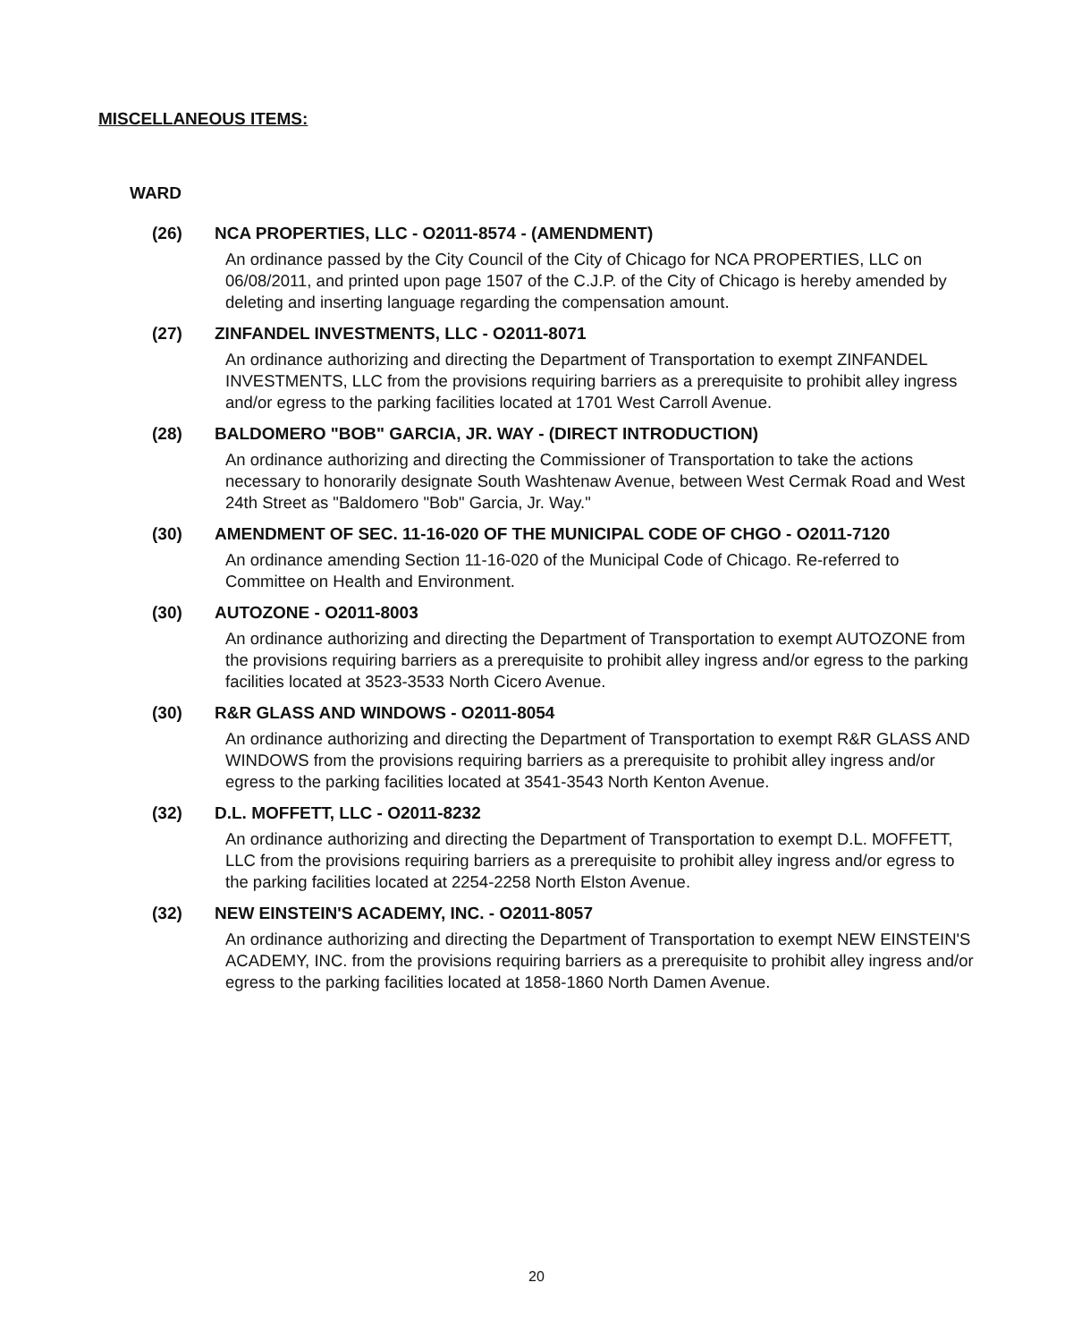MISCELLANEOUS ITEMS:
WARD
(26) NCA PROPERTIES, LLC - O2011-8574 - (AMENDMENT)
An ordinance passed by the City Council of the City of Chicago for NCA PROPERTIES, LLC on 06/08/2011, and printed upon page 1507 of the C.J.P. of the City of Chicago is hereby amended by deleting and inserting language regarding the compensation amount.
(27) ZINFANDEL INVESTMENTS, LLC - O2011-8071
An ordinance authorizing and directing the Department of Transportation to exempt ZINFANDEL INVESTMENTS, LLC from the provisions requiring barriers as a prerequisite to prohibit alley ingress and/or egress to the parking facilities located at 1701 West Carroll Avenue.
(28) BALDOMERO "BOB" GARCIA, JR. WAY - (DIRECT INTRODUCTION)
An ordinance authorizing and directing the Commissioner of Transportation to take the actions necessary to honorarily designate South Washtenaw Avenue, between West Cermak Road and West 24th Street as "Baldomero "Bob" Garcia, Jr. Way."
(30) AMENDMENT OF SEC. 11-16-020 OF THE MUNICIPAL CODE OF CHGO - O2011-7120
An ordinance amending Section 11-16-020 of the Municipal Code of Chicago. Re-referred to Committee on Health and Environment.
(30) AUTOZONE - O2011-8003
An ordinance authorizing and directing the Department of Transportation to exempt AUTOZONE from the provisions requiring barriers as a prerequisite to prohibit alley ingress and/or egress to the parking facilities located at 3523-3533 North Cicero Avenue.
(30) R&R GLASS AND WINDOWS - O2011-8054
An ordinance authorizing and directing the Department of Transportation to exempt R&R GLASS AND WINDOWS from the provisions requiring barriers as a prerequisite to prohibit alley ingress and/or egress to the parking facilities located at 3541-3543 North Kenton Avenue.
(32) D.L. MOFFETT, LLC - O2011-8232
An ordinance authorizing and directing the Department of Transportation to exempt D.L. MOFFETT, LLC from the provisions requiring barriers as a prerequisite to prohibit alley ingress and/or egress to the parking facilities located at 2254-2258 North Elston Avenue.
(32) NEW EINSTEIN'S ACADEMY, INC. - O2011-8057
An ordinance authorizing and directing the Department of Transportation to exempt NEW EINSTEIN'S ACADEMY, INC. from the provisions requiring barriers as a prerequisite to prohibit alley ingress and/or egress to the parking facilities located at 1858-1860 North Damen Avenue.
20